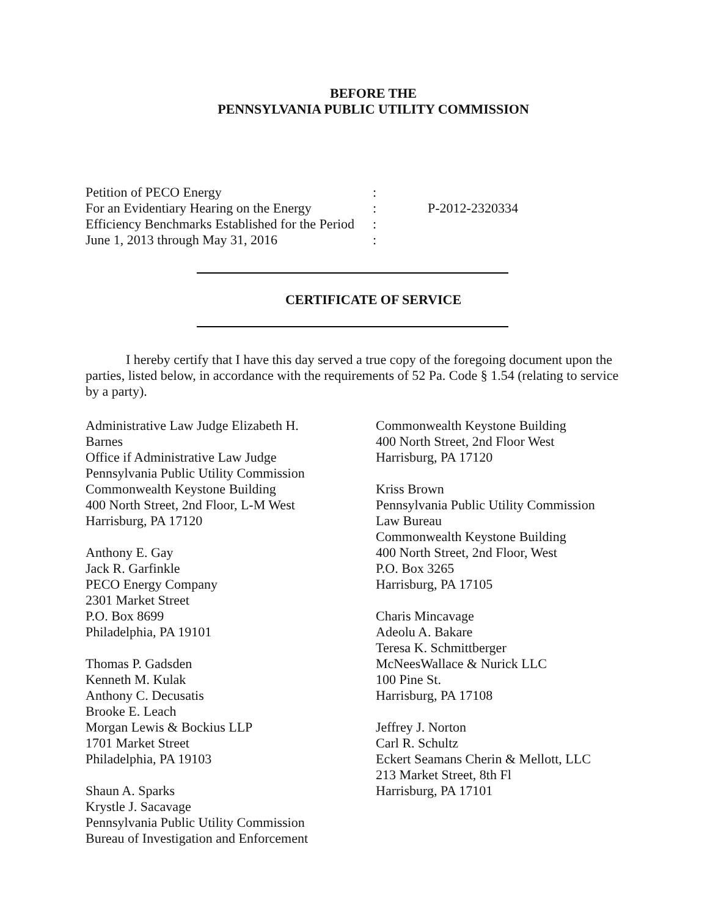BEFORE THE
PENNSYLVANIA PUBLIC UTILITY COMMISSION
Petition of PECO Energy
For an Evidentiary Hearing on the Energy
Efficiency Benchmarks Established for the Period
June 1, 2013 through May 31, 2016
:
:
:
:
P-2012-2320334
CERTIFICATE OF SERVICE
I hereby certify that I have this day served a true copy of the foregoing document upon the parties, listed below, in accordance with the requirements of 52 Pa. Code § 1.54 (relating to service by a party).
Administrative Law Judge Elizabeth H.
Barnes
Office if Administrative Law Judge
Pennsylvania Public Utility Commission
Commonwealth Keystone Building
400 North Street, 2nd Floor, L-M West
Harrisburg, PA 17120
Anthony E. Gay
Jack R. Garfinkle
PECO Energy Company
2301 Market Street
P.O. Box 8699
Philadelphia, PA 19101
Thomas P. Gadsden
Kenneth M. Kulak
Anthony C. Decusatis
Brooke E. Leach
Morgan Lewis & Bockius LLP
1701 Market Street
Philadelphia, PA 19103
Shaun A. Sparks
Krystle J. Sacavage
Pennsylvania Public Utility Commission
Bureau of Investigation and Enforcement
Commonwealth Keystone Building
400 North Street, 2nd Floor West
Harrisburg, PA 17120
Kriss Brown
Pennsylvania Public Utility Commission
Law Bureau
Commonwealth Keystone Building
400 North Street, 2nd Floor, West
P.O. Box 3265
Harrisburg, PA 17105
Charis Mincavage
Adeolu A. Bakare
Teresa K. Schmittberger
McNeesWallace & Nurick LLC
100 Pine St.
Harrisburg, PA 17108
Jeffrey J. Norton
Carl R. Schultz
Eckert Seamans Cherin & Mellott, LLC
213 Market Street, 8th Fl
Harrisburg, PA 17101